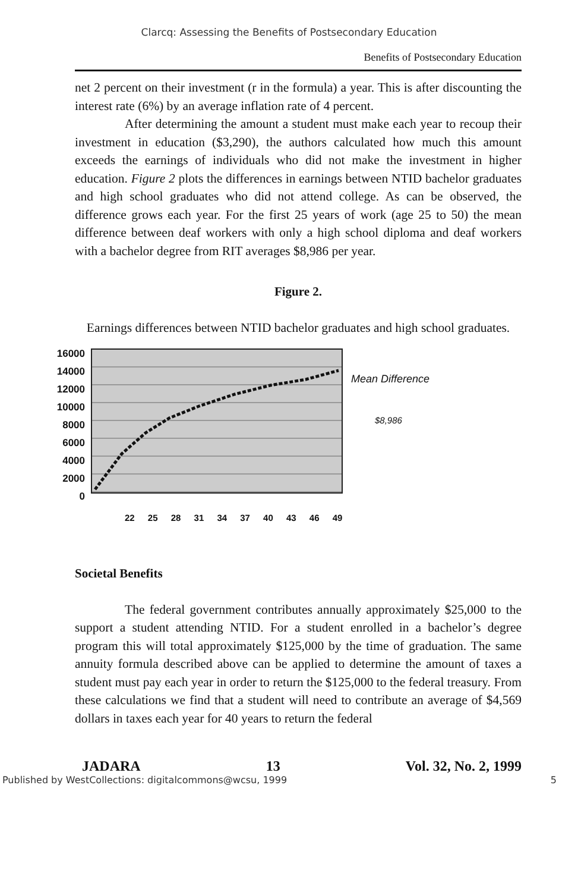Clarcq: Assessing the Benefits of Postsecondary Education
Benefits of Postsecondary Education
net 2 percent on their investment (r in the formula) a year. This is after discounting the interest rate (6%) by an average inflation rate of 4 percent.
After determining the amount a student must make each year to recoup their investment in education ($3,290), the authors calculated how much this amount exceeds the earnings of individuals who did not make the investment in higher education. Figure 2 plots the differences in earnings between NTID bachelor graduates and high school graduates who did not attend college. As can be observed, the difference grows each year. For the first 25 years of work (age 25 to 50) the mean difference between deaf workers with only a high school diploma and deaf workers with a bachelor degree from RIT averages $8,986 per year.
Figure 2.
Earnings differences between NTID bachelor graduates and high school graduates.
16000
14000
12000
10000
8000
6000
4000
2000
0
Mean Difference
$8,986
22 25 28 31 34 37 40 43 46 49
Societal Benefits
The federal government contributes annually approximately $25,000 to the support a student attending NTID. For a student enrolled in a bachelor’s degree program this will total approximately $125,000 by the time of graduation. The same annuity formula described above can be applied to determine the amount of taxes a student must pay each year in order to return the $125,000 to the federal treasury. From these calculations we find that a student will need to contribute an average of $4,569 dollars in taxes each year for 40 years to return the federal
JADARA 13 Vol. 32, No. 2, 1999
Published by WestCollections: digitalcommons@wcsu, 1999 5